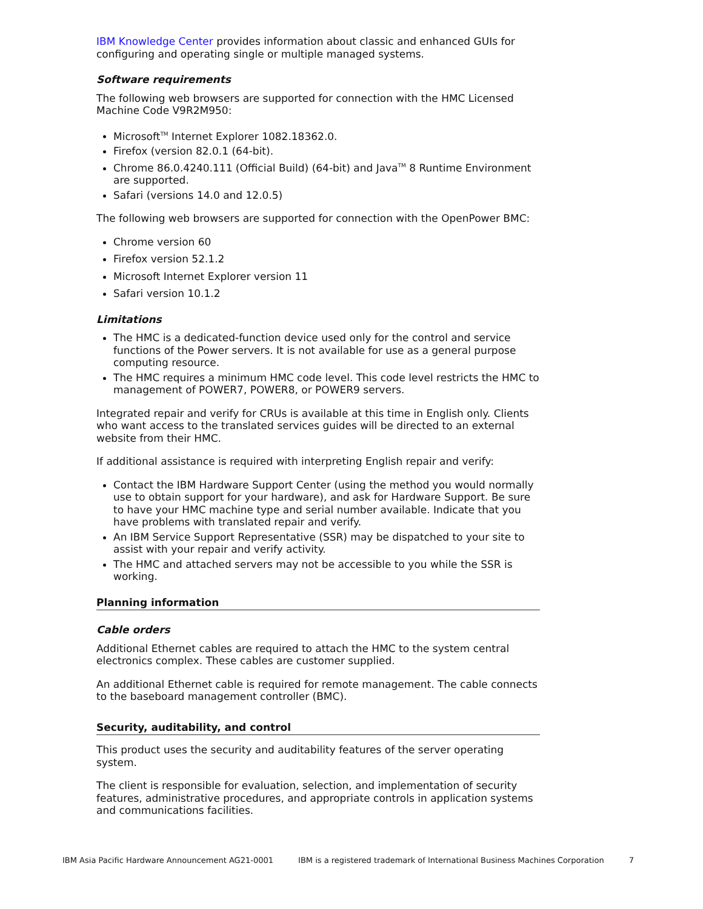IBM Knowledge Center provides information about classic and enhanced GUIs for configuring and operating single or multiple managed systems.
Software requirements
The following web browsers are supported for connection with the HMC Licensed Machine Code V9R2M950:
Microsoft<sup>TM</sup> Internet Explorer 1082.18362.0.
Firefox (version 82.0.1 (64-bit).
Chrome 86.0.4240.111 (Official Build) (64-bit) and Java<sup>TM</sup> 8 Runtime Environment are supported.
Safari (versions 14.0 and 12.0.5)
The following web browsers are supported for connection with the OpenPower BMC:
Chrome version 60
Firefox version 52.1.2
Microsoft Internet Explorer version 11
Safari version 10.1.2
Limitations
The HMC is a dedicated-function device used only for the control and service functions of the Power servers. It is not available for use as a general purpose computing resource.
The HMC requires a minimum HMC code level. This code level restricts the HMC to management of POWER7, POWER8, or POWER9 servers.
Integrated repair and verify for CRUs is available at this time in English only. Clients who want access to the translated services guides will be directed to an external website from their HMC.
If additional assistance is required with interpreting English repair and verify:
Contact the IBM Hardware Support Center (using the method you would normally use to obtain support for your hardware), and ask for Hardware Support. Be sure to have your HMC machine type and serial number available. Indicate that you have problems with translated repair and verify.
An IBM Service Support Representative (SSR) may be dispatched to your site to assist with your repair and verify activity.
The HMC and attached servers may not be accessible to you while the SSR is working.
Planning information
Cable orders
Additional Ethernet cables are required to attach the HMC to the system central electronics complex. These cables are customer supplied.
An additional Ethernet cable is required for remote management. The cable connects to the baseboard management controller (BMC).
Security, auditability, and control
This product uses the security and auditability features of the server operating system.
The client is responsible for evaluation, selection, and implementation of security features, administrative procedures, and appropriate controls in application systems and communications facilities.
IBM Asia Pacific Hardware Announcement AG21-0001 IBM is a registered trademark of International Business Machines Corporation 7